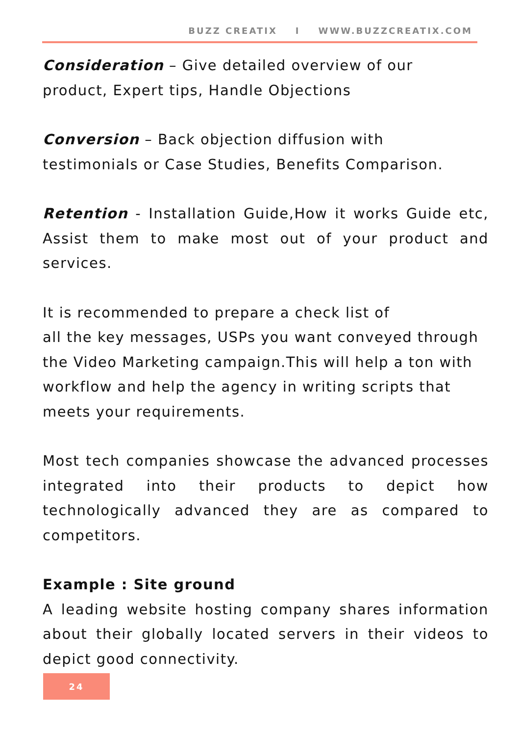BUZZ CREATIX I WWW.BUZZCREATIX.COM
Consideration – Give detailed overview of our
product, Expert tips, Handle Objections
Conversion – Back objection diffusion with
testimonials or Case Studies, Benefits Comparison.
Retention - Installation Guide,How it works Guide etc, Assist them to make most out of your product and services.
It is recommended to prepare a check list of
all the key messages, USPs you want conveyed through the Video Marketing campaign.This will help a ton with workflow and help the agency in writing scripts that meets your requirements.
Most tech companies showcase the advanced processes integrated into their products to depict how technologically advanced they are as compared to competitors.
Example : Site ground
A leading website hosting company shares information about their globally located servers in their videos to depict good connectivity.
24